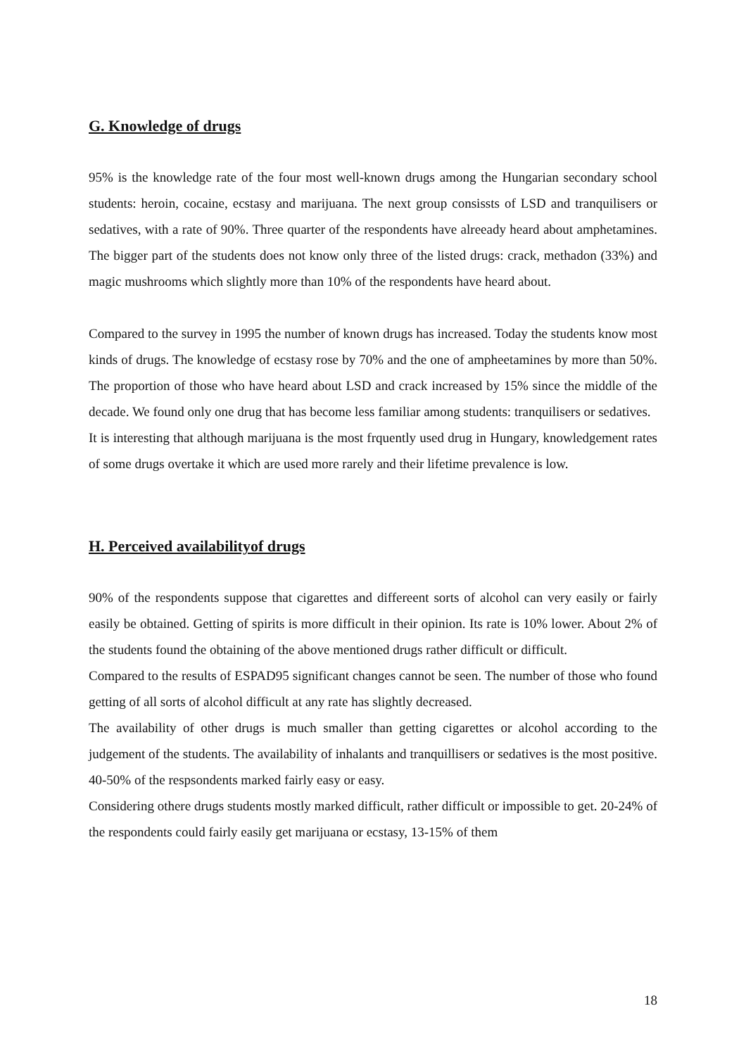G. Knowledge of drugs
95% is the knowledge rate of the four most well-known drugs among the Hungarian secondary school students: heroin, cocaine, ecstasy and marijuana. The next group consissts of LSD and tranquilisers or sedatives, with a rate of 90%. Three quarter of the respondents have alreeady heard about amphetamines. The bigger part of the students does not know only three of the listed drugs: crack, methadon (33%) and magic mushrooms which slightly more than 10% of the respondents have heard about.
Compared to the survey in 1995 the number of known drugs has increased. Today the students know most kinds of drugs. The knowledge of ecstasy rose by 70% and the one of ampheetamines by more than 50%. The proportion of those who have heard about LSD and crack increased by 15% since the middle of the decade. We found only one drug that has become less familiar among students: tranquilisers or sedatives.
It is interesting that although marijuana is the most frquently used drug in Hungary, knowledgement rates of some drugs overtake it which are used more rarely and their lifetime prevalence is low.
H. Perceived availabilityof drugs
90% of the respondents suppose that cigarettes and differeent sorts of alcohol can very easily or fairly easily be obtained. Getting of spirits is more difficult in their opinion. Its rate is 10% lower. About 2% of the students found the obtaining of the above mentioned drugs rather difficult or difficult.
Compared to the results of ESPAD95 significant changes cannot be seen. The number of those who found getting of all sorts of alcohol difficult at any rate has slightly decreased.
The availability of other drugs is much smaller than getting cigarettes or alcohol according to the judgement of the students. The availability of inhalants and tranquillisers or sedatives is the most positive. 40-50% of the respsondents marked fairly easy or easy.
Considering othere drugs students mostly marked difficult, rather difficult or impossible to get. 20-24% of the respondents could fairly easily get marijuana or ecstasy, 13-15% of them
18